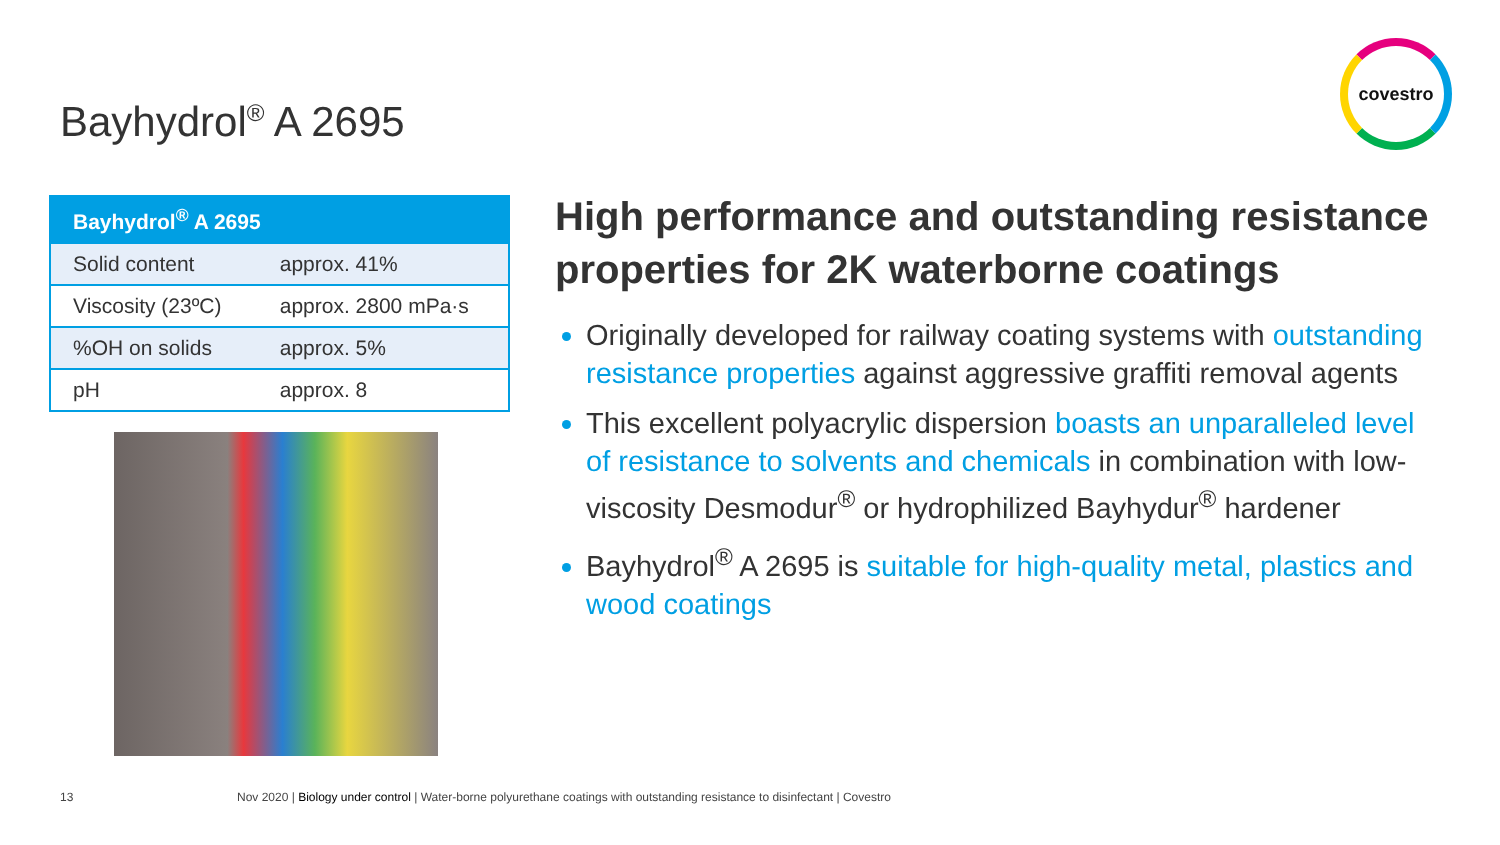Bayhydrol<sup>®</sup> A 2695
covestro
| Bayhydrol<sup>®</sup> A 2695 | |
| --- | --- |
| Solid content | approx. 41% |
| Viscosity (23ºC) | approx. 2800 mPa·s |
| %OH on solids | approx. 5% |
| pH | approx. 8 |
High performance and outstanding resistance properties for 2K waterborne coatings
Originally developed for railway coating systems with outstanding resistance properties against aggressive graffiti removal agents
This excellent polyacrylic dispersion boasts an unparalleled level of resistance to solvents and chemicals in combination with low-viscosity Desmodur<sup>®</sup> or hydrophilized Bayhydur<sup>®</sup> hardener
Bayhydrol<sup>®</sup> A 2695 is suitable for high-quality metal, plastics and wood coatings
13
Nov 2020 | Biology under control | Water-borne polyurethane coatings with outstanding resistance to disinfectant | Covestro